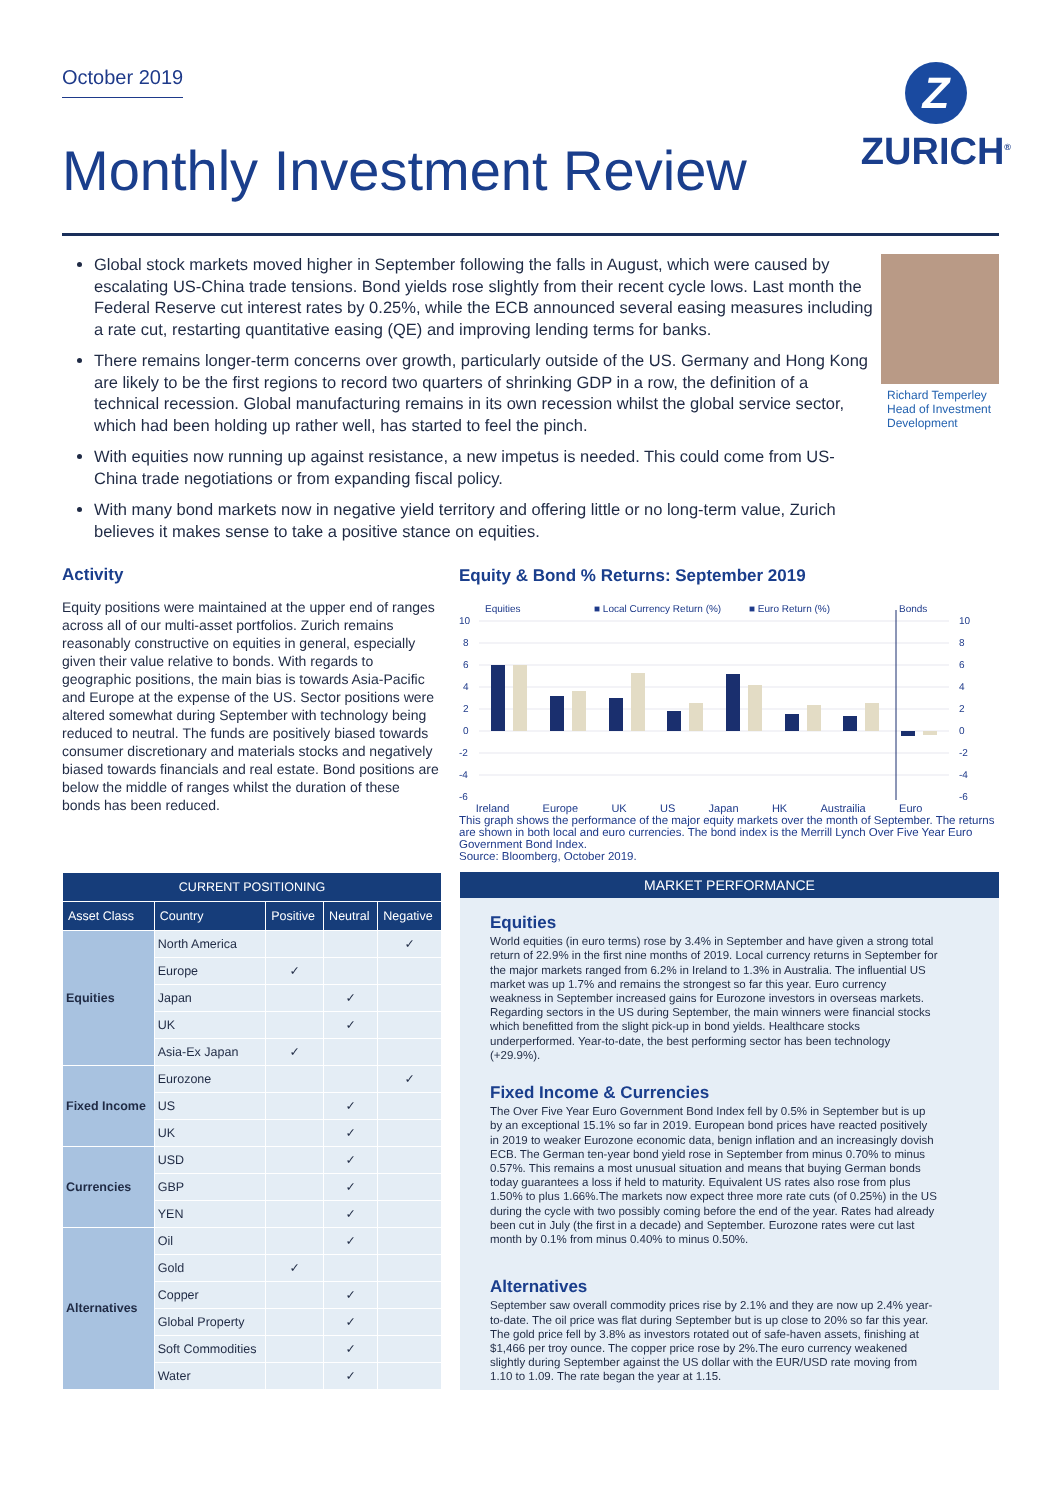October 2019
Z
ZURICH<sup>®</sup>
Monthly Investment Review
Global stock markets moved higher in September following the falls in August, which were caused by escalating US-China trade tensions. Bond yields rose slightly from their recent cycle lows. Last month the Federal Reserve cut interest rates by 0.25%, while the ECB announced several easing measures including a rate cut, restarting quantitative easing (QE) and improving lending terms for banks.
There remains longer-term concerns over growth, particularly outside of the US. Germany and Hong Kong are likely to be the first regions to record two quarters of shrinking GDP in a row, the definition of a technical recession. Global manufacturing remains in its own recession whilst the global service sector, which had been holding up rather well, has started to feel the pinch.
With equities now running up against resistance, a new impetus is needed. This could come from US-China trade negotiations or from expanding fiscal policy.
With many bond markets now in negative yield territory and offering little or no long-term value, Zurich believes it makes sense to take a positive stance on equities.
Richard Temperley
Head of Investment Development
Activity
Equity positions were maintained at the upper end of ranges across all of our multi-asset portfolios. Zurich remains reasonably constructive on equities in general, especially given their value relative to bonds. With regards to geographic positions, the main bias is towards Asia-Pacific and Europe at the expense of the US. Sector positions were altered somewhat during September with technology being reduced to neutral. The funds are positively biased towards consumer discretionary and materials stocks and negatively biased towards financials and real estate. Bond positions are below the middle of ranges whilst the duration of these bonds has been reduced.
Equity & Bond % Returns: September 2019
Equities
■ Local Currency Return (%)
■ Euro Return (%)
Bonds
10
8
6
4
2
0
-2
-4
-6
10
8
6
4
2
0
-2
-4
-6
Ireland Europe UK US Japan HK Austrailia Euro
This graph shows the performance of the major equity markets over the month of September. The returns are shown in both local and euro currencies. The bond index is the Merrill Lynch Over Five Year Euro Government Bond Index.
Source: Bloomberg, October 2019.
| CURRENT POSITIONING | | | | |
| --- | --- | --- | --- | --- |
| Asset Class | Country | Positive | Neutral | Negative |
| Equities | North America | | | ✓ |
| | Europe | ✓ | | |
| | Japan | | ✓ | |
| | UK | | ✓ | |
| | Asia-Ex Japan | ✓ | | |
| Fixed Income | Eurozone | | | ✓ |
| | US | | ✓ | |
| | UK | | ✓ | |
| Currencies | USD | | ✓ | |
| | GBP | | ✓ | |
| | YEN | | ✓ | |
| Alternatives | Oil | | ✓ | |
| | Gold | ✓ | | |
| | Copper | | ✓ | |
| | Global Property | | ✓ | |
| | Soft Commodities | | ✓ | |
| | Water | | ✓ | |
MARKET PERFORMANCE
Equities
World equities (in euro terms) rose by 3.4% in September and have given a strong total return of 22.9% in the first nine months of 2019. Local currency returns in September for the major markets ranged from 6.2% in Ireland to 1.3% in Australia. The influential US market was up 1.7% and remains the strongest so far this year. Euro currency weakness in September increased gains for Eurozone investors in overseas markets. Regarding sectors in the US during September, the main winners were financial stocks which benefitted from the slight pick-up in bond yields. Healthcare stocks underperformed. Year-to-date, the best performing sector has been technology (+29.9%).
Fixed Income & Currencies
The Over Five Year Euro Government Bond Index fell by 0.5% in September but is up by an exceptional 15.1% so far in 2019. European bond prices have reacted positively in 2019 to weaker Eurozone economic data, benign inflation and an increasingly dovish ECB. The German ten-year bond yield rose in September from minus 0.70% to minus 0.57%. This remains a most unusual situation and means that buying German bonds today guarantees a loss if held to maturity. Equivalent US rates also rose from plus 1.50% to plus 1.66%.The markets now expect three more rate cuts (of 0.25%) in the US during the cycle with two possibly coming before the end of the year. Rates had already been cut in July (the first in a decade) and September. Eurozone rates were cut last month by 0.1% from minus 0.40% to minus 0.50%.
Alternatives
September saw overall commodity prices rise by 2.1% and they are now up 2.4% year-to-date. The oil price was flat during September but is up close to 20% so far this year. The gold price fell by 3.8% as investors rotated out of safe-haven assets, finishing at $1,466 per troy ounce. The copper price rose by 2%.The euro currency weakened slightly during September against the US dollar with the EUR/USD rate moving from 1.10 to 1.09. The rate began the year at 1.15.